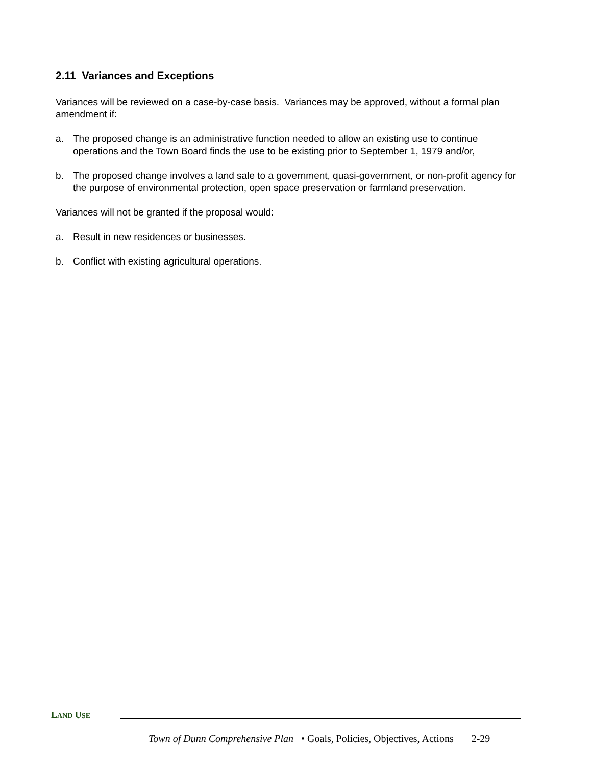2.11 Variances and Exceptions
Variances will be reviewed on a case-by-case basis. Variances may be approved, without a formal plan amendment if:
a. The proposed change is an administrative function needed to allow an existing use to continue operations and the Town Board finds the use to be existing prior to September 1, 1979 and/or,
b. The proposed change involves a land sale to a government, quasi-government, or non-profit agency for the purpose of environmental protection, open space preservation or farmland preservation.
Variances will not be granted if the proposal would:
a. Result in new residences or businesses.
b. Conflict with existing agricultural operations.
LAND USE
Town of Dunn Comprehensive Plan • Goals, Policies, Objectives, Actions 2-29